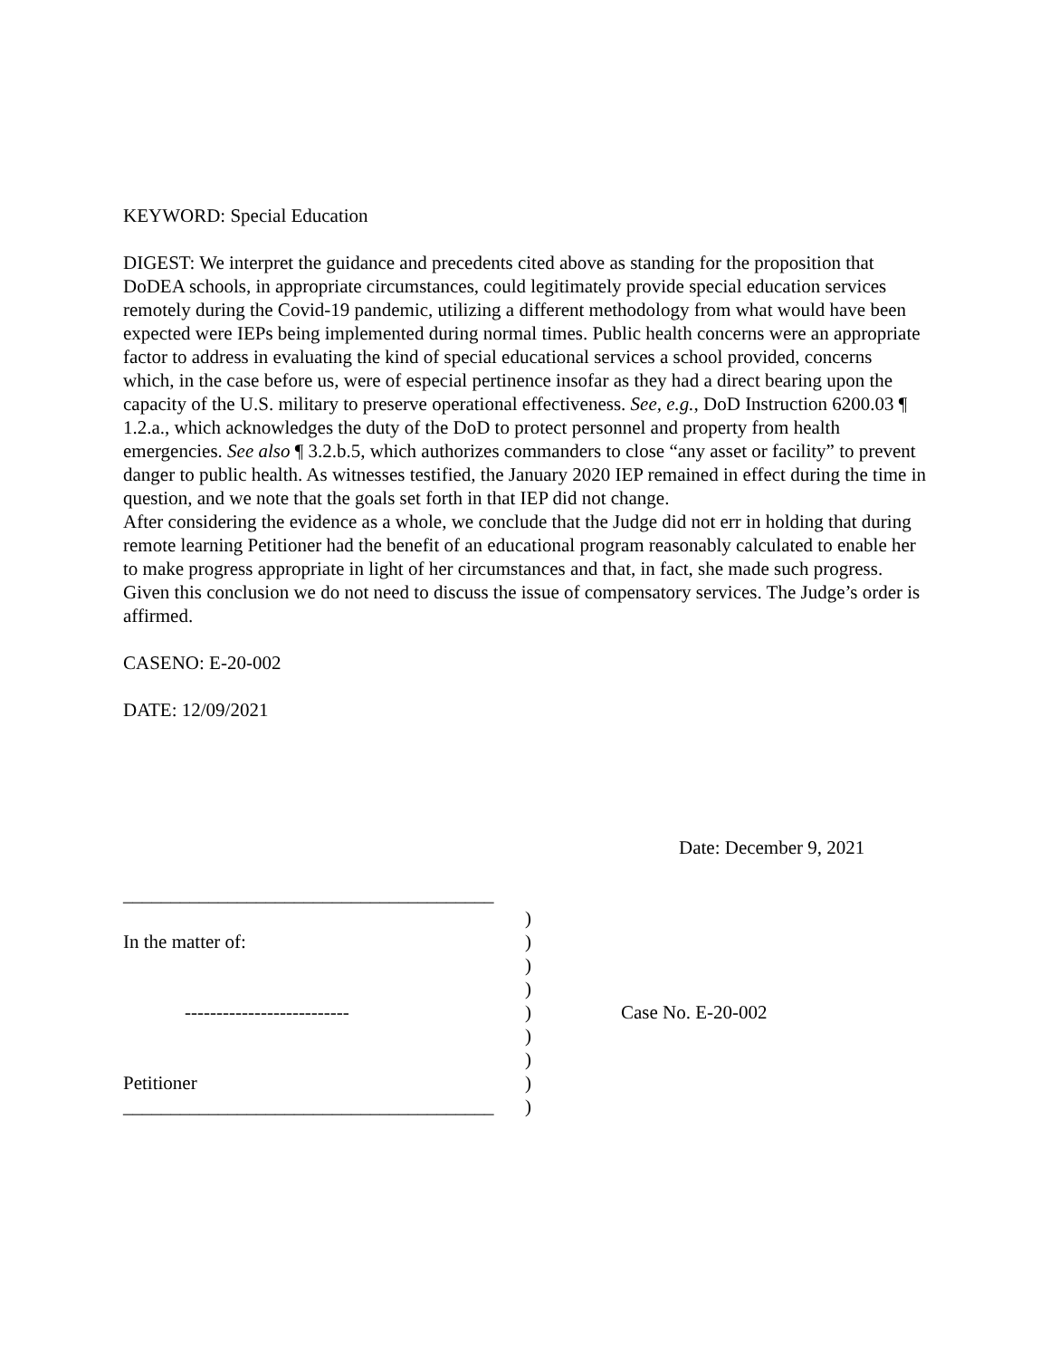KEYWORD: Special Education
DIGEST: We interpret the guidance and precedents cited above as standing for the proposition that DoDEA schools, in appropriate circumstances, could legitimately provide special education services remotely during the Covid-19 pandemic, utilizing a different methodology from what would have been expected were IEPs being implemented during normal times. Public health concerns were an appropriate factor to address in evaluating the kind of special educational services a school provided, concerns which, in the case before us, were of especial pertinence insofar as they had a direct bearing upon the capacity of the U.S. military to preserve operational effectiveness. See, e.g., DoD Instruction 6200.03 ¶ 1.2.a., which acknowledges the duty of the DoD to protect personnel and property from health emergencies. See also ¶ 3.2.b.5, which authorizes commanders to close “any asset or facility” to prevent danger to public health. As witnesses testified, the January 2020 IEP remained in effect during the time in question, and we note that the goals set forth in that IEP did not change.
After considering the evidence as a whole, we conclude that the Judge did not err in holding that during remote learning Petitioner had the benefit of an educational program reasonably calculated to enable her to make progress appropriate in light of her circumstances and that, in fact, she made such progress. Given this conclusion we do not need to discuss the issue of compensatory services. The Judge’s order is affirmed.
CASENO: E-20-002
DATE: 12/09/2021
Date: December 9, 2021
_______________________________________
In the matter of:
--------------------------
Petitioner
_______________________________________
)
)
)
)
)
)
)
)
)
Case No. E-20-002